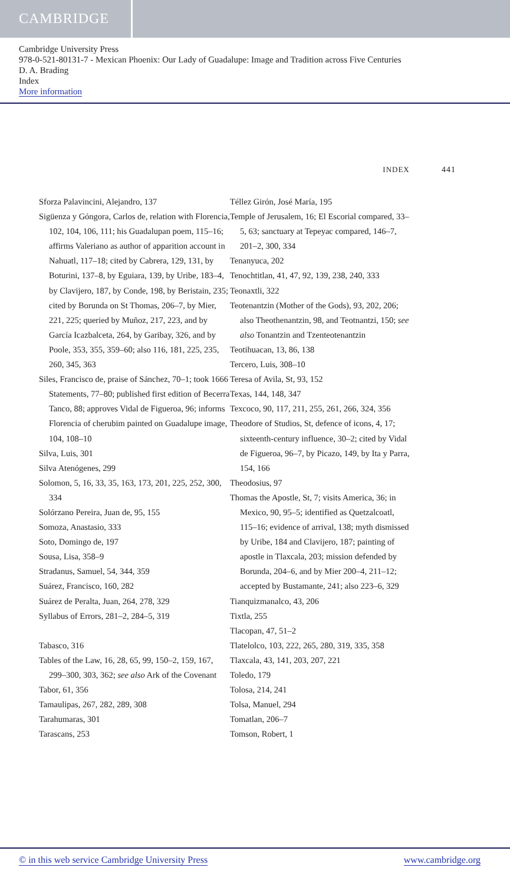CAMBRIDGE
Cambridge University Press
978-0-521-80131-7 - Mexican Phoenix: Our Lady of Guadalupe: Image and Tradition across Five Centuries
D. A. Brading
Index
More information
INDEX 441
Sforza Palavincini, Alejandro, 137
Sigüenza y Góngora, Carlos de, relation with Florencia, 102, 104, 106, 111; his Guadalupan poem, 115–16; affirms Valeriano as author of apparition account in Nahuatl, 117–18; cited by Cabrera, 129, 131, by Boturini, 137–8, by Eguiara, 139, by Uribe, 183–4, by Clavijero, 187, by Conde, 198, by Beristain, 235; cited by Borunda on St Thomas, 206–7, by Mier, 221, 225; queried by Muñoz, 217, 223, and by García Icazbalceta, 264, by Garibay, 326, and by Poole, 353, 355, 359–60; also 116, 181, 225, 235, 260, 345, 363
Siles, Francisco de, praise of Sánchez, 70–1; took 1666 Statements, 77–80; published first edition of Becerra Tanco, 88; approves Vidal de Figueroa, 96; informs Florencia of cherubim painted on Guadalupe image, 104, 108–10
Silva, Luis, 301
Silva Atenógenes, 299
Solomon, 5, 16, 33, 35, 163, 173, 201, 225, 252, 300, 334
Solórzano Pereira, Juan de, 95, 155
Somoza, Anastasio, 333
Soto, Domingo de, 197
Sousa, Lisa, 358–9
Stradanus, Samuel, 54, 344, 359
Suárez, Francisco, 160, 282
Suárez de Peralta, Juan, 264, 278, 329
Syllabus of Errors, 281–2, 284–5, 319
Tabasco, 316
Tables of the Law, 16, 28, 65, 99, 150–2, 159, 167, 299–300, 303, 362; see also Ark of the Covenant
Tabor, 61, 356
Tamaulipas, 267, 282, 289, 308
Tarahumaras, 301
Tarascans, 253
Téllez Girón, José María, 195
Temple of Jerusalem, 16; El Escorial compared, 33–5, 63; sanctuary at Tepeyac compared, 146–7, 201–2, 300, 334
Tenanyuca, 202
Tenochtitlan, 41, 47, 92, 139, 238, 240, 333
Teonaxtli, 322
Teotenantzin (Mother of the Gods), 93, 202, 206; also Theothenantzin, 98, and Teotnantzi, 150; see also Tonantzin and Tzenteotenantzin
Teotihuacan, 13, 86, 138
Tercero, Luis, 308–10
Teresa of Avila, St, 93, 152
Texas, 144, 148, 347
Texcoco, 90, 117, 211, 255, 261, 266, 324, 356
Theodore of Studios, St, defence of icons, 4, 17; sixteenth-century influence, 30–2; cited by Vidal de Figueroa, 96–7, by Picazo, 149, by Ita y Parra, 154, 166
Theodosius, 97
Thomas the Apostle, St, 7; visits America, 36; in Mexico, 90, 95–5; identified as Quetzalcoatl, 115–16; evidence of arrival, 138; myth dismissed by Uribe, 184 and Clavijero, 187; painting of apostle in Tlaxcala, 203; mission defended by Borunda, 204–6, and by Mier 200–4, 211–12; accepted by Bustamante, 241; also 223–6, 329
Tianquizmanalco, 43, 206
Tixtla, 255
Tlacopan, 47, 51–2
Tlatelolco, 103, 222, 265, 280, 319, 335, 358
Tlaxcala, 43, 141, 203, 207, 221
Toledo, 179
Tolosa, 214, 241
Tolsa, Manuel, 294
Tomatlan, 206–7
Tomson, Robert, 1
© in this web service Cambridge University Press www.cambridge.org